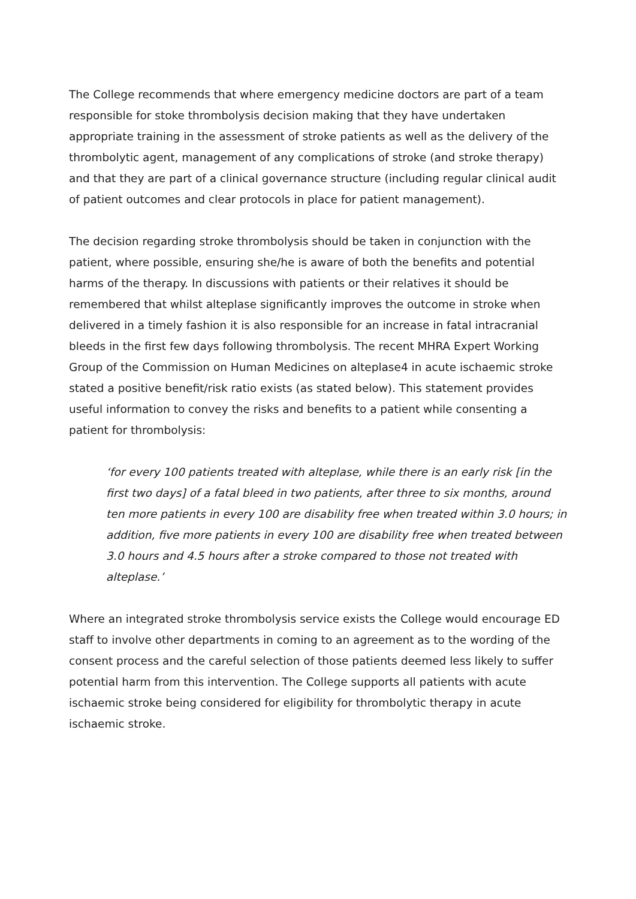The College recommends that where emergency medicine doctors are part of a team responsible for stoke thrombolysis decision making that they have undertaken appropriate training in the assessment of stroke patients as well as the delivery of the thrombolytic agent, management of any complications of stroke (and stroke therapy) and that they are part of a clinical governance structure (including regular clinical audit of patient outcomes and clear protocols in place for patient management).
The decision regarding stroke thrombolysis should be taken in conjunction with the patient, where possible, ensuring she/he is aware of both the benefits and potential harms of the therapy. In discussions with patients or their relatives it should be remembered that whilst alteplase significantly improves the outcome in stroke when delivered in a timely fashion it is also responsible for an increase in fatal intracranial bleeds in the first few days following thrombolysis. The recent MHRA Expert Working Group of the Commission on Human Medicines on alteplase4 in acute ischaemic stroke stated a positive benefit/risk ratio exists (as stated below). This statement provides useful information to convey the risks and benefits to a patient while consenting a patient for thrombolysis:
‘for every 100 patients treated with alteplase, while there is an early risk [in the first two days] of a fatal bleed in two patients, after three to six months, around ten more patients in every 100 are disability free when treated within 3.0 hours; in addition, five more patients in every 100 are disability free when treated between 3.0 hours and 4.5 hours after a stroke compared to those not treated with alteplase.’
Where an integrated stroke thrombolysis service exists the College would encourage ED staff to involve other departments in coming to an agreement as to the wording of the consent process and the careful selection of those patients deemed less likely to suffer potential harm from this intervention. The College supports all patients with acute ischaemic stroke being considered for eligibility for thrombolytic therapy in acute ischaemic stroke.